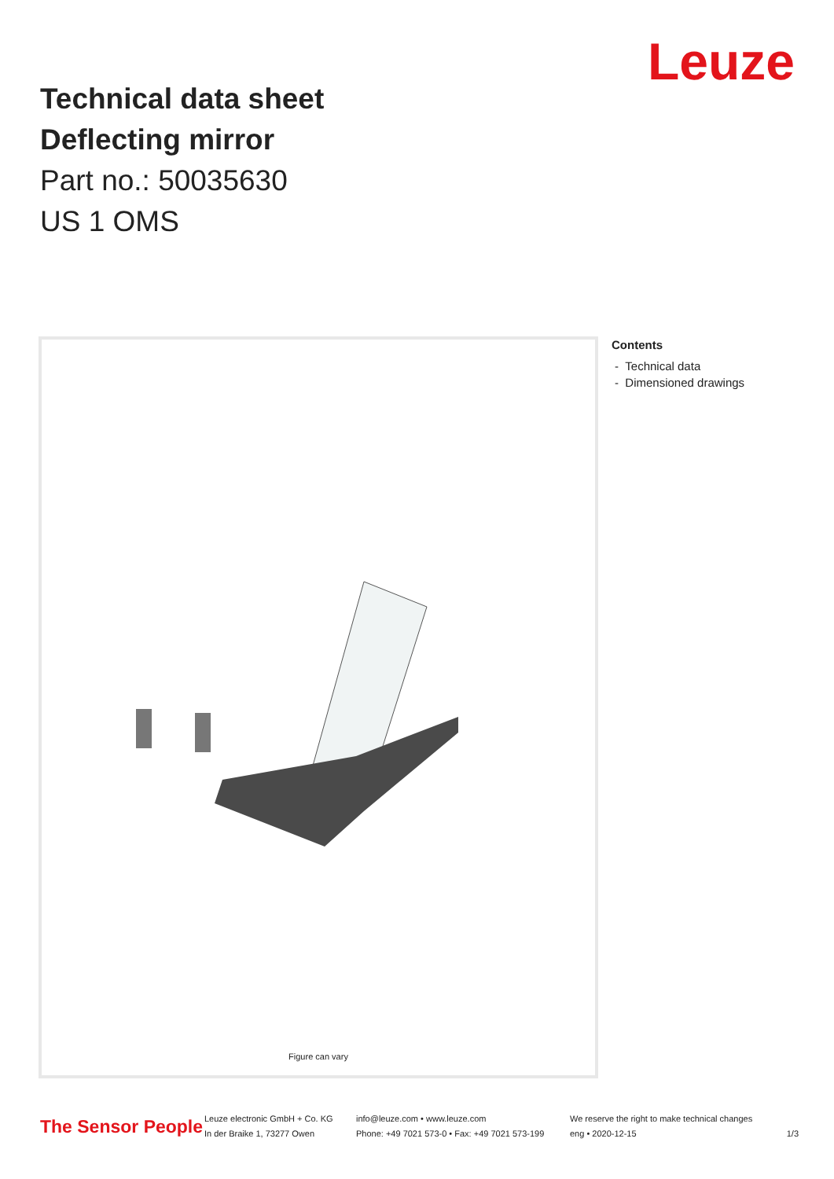Leuze
Technical data sheet
Deflecting mirror
Part no.: 50035630
US 1 OMS
Figure can vary
Contents
- Technical data
- Dimensioned drawings
The Sensor People
Leuze electronic GmbH + Co. KG
In der Braike 1, 73277 Owen
info@leuze.com • www.leuze.com
Phone: +49 7021 573-0 • Fax: +49 7021 573-199
We reserve the right to make technical changes
eng • 2020-12-15
1/3